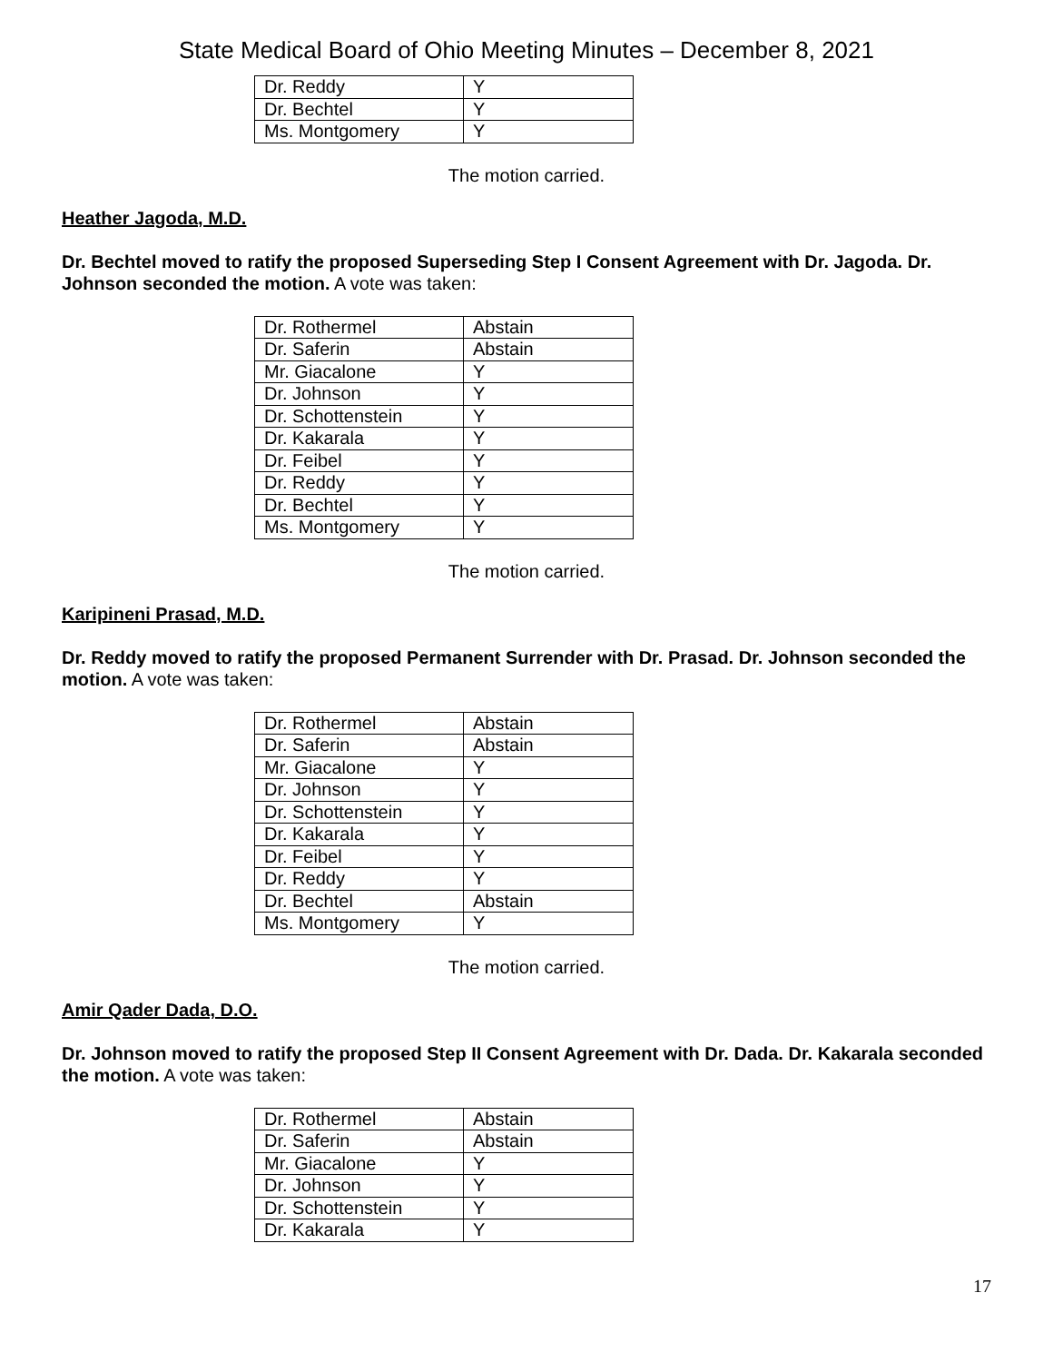State Medical Board of Ohio Meeting Minutes – December 8, 2021
| Dr. Reddy | Y |
| Dr. Bechtel | Y |
| Ms. Montgomery | Y |
The motion carried.
Heather Jagoda, M.D.
Dr. Bechtel moved to ratify the proposed Superseding Step I Consent Agreement with Dr. Jagoda. Dr. Johnson seconded the motion. A vote was taken:
| Dr. Rothermel | Abstain |
| Dr. Saferin | Abstain |
| Mr. Giacalone | Y |
| Dr. Johnson | Y |
| Dr. Schottenstein | Y |
| Dr. Kakarala | Y |
| Dr. Feibel | Y |
| Dr. Reddy | Y |
| Dr. Bechtel | Y |
| Ms. Montgomery | Y |
The motion carried.
Karipineni Prasad, M.D.
Dr. Reddy moved to ratify the proposed Permanent Surrender with Dr. Prasad. Dr. Johnson seconded the motion. A vote was taken:
| Dr. Rothermel | Abstain |
| Dr. Saferin | Abstain |
| Mr. Giacalone | Y |
| Dr. Johnson | Y |
| Dr. Schottenstein | Y |
| Dr. Kakarala | Y |
| Dr. Feibel | Y |
| Dr. Reddy | Y |
| Dr. Bechtel | Abstain |
| Ms. Montgomery | Y |
The motion carried.
Amir Qader Dada, D.O.
Dr. Johnson moved to ratify the proposed Step II Consent Agreement with Dr. Dada. Dr. Kakarala seconded the motion. A vote was taken:
| Dr. Rothermel | Abstain |
| Dr. Saferin | Abstain |
| Mr. Giacalone | Y |
| Dr. Johnson | Y |
| Dr. Schottenstein | Y |
| Dr. Kakarala | Y |
17